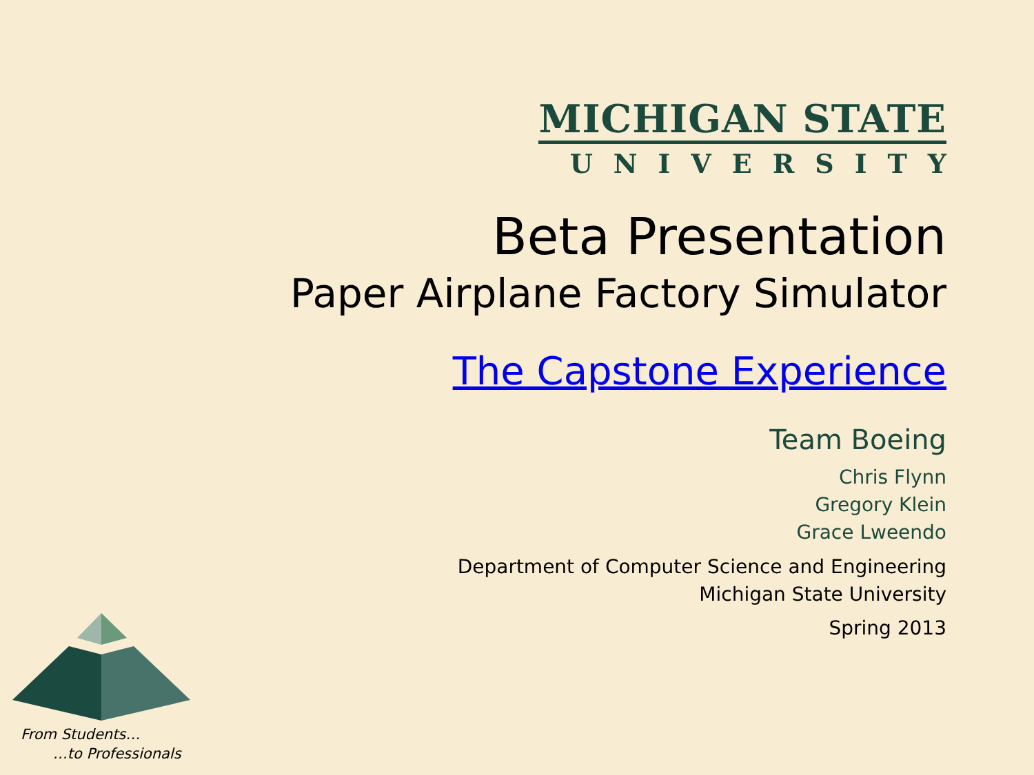MICHIGAN STATE
UNIVERSITY
Beta Presentation
Paper Airplane Factory Simulator
The Capstone Experience
Team Boeing
Chris Flynn
Gregory Klein
Grace Lweendo
Department of Computer Science and Engineering
Michigan State University
Spring 2013
From Students…
…to Professionals